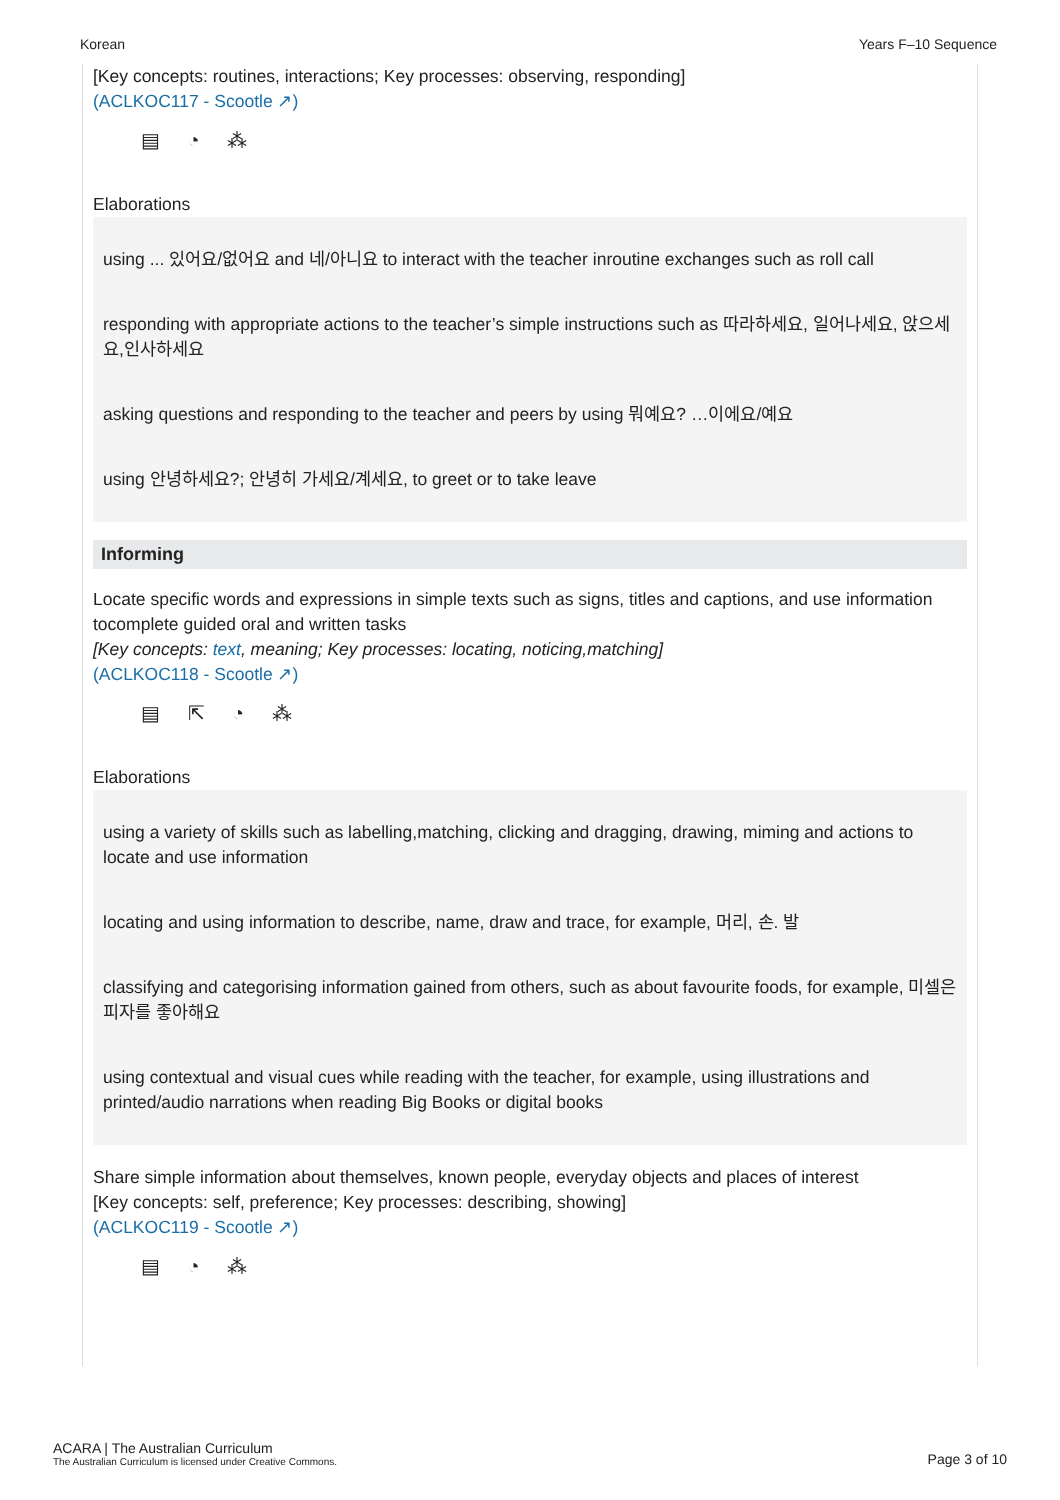Korean Years F–10 Sequence
[Key concepts: routines, interactions; Key processes: observing, responding]
(ACLKOC117 - Scootle ↗)
▤ ◔ ⁂
Elaborations
using ... 있어요/없어요 and 네/아니요 to interact with the teacher inroutine exchanges such as roll call
responding with appropriate actions to the teacher’s simple instructions such as 따라하세요, 일어나세요, 앉으세요,인사하세요
asking questions and responding to the teacher and peers by using 뭐예요? …이에요/예요
using 안녕하세요?; 안녕히 가세요/계세요, to greet or to take leave
Informing
Locate specific words and expressions in simple texts such as signs, titles and captions, and use information tocomplete guided oral and written tasks
[Key concepts: text, meaning; Key processes: locating, noticing,matching]
(ACLKOC118 - Scootle ↗)
▤ ⇱ ◔ ⁂
Elaborations
using a variety of skills such as labelling,matching, clicking and dragging, drawing, miming and actions to locate and use information
locating and using information to describe, name, draw and trace, for example, 머리, 손. 발
classifying and categorising information gained from others, such as about favourite foods, for example, 미셀은 피자를 좋아해요
using contextual and visual cues while reading with the teacher, for example, using illustrations and printed/audio narrations when reading Big Books or digital books
Share simple information about themselves, known people, everyday objects and places of interest
[Key concepts: self, preference; Key processes: describing, showing]
(ACLKOC119 - Scootle ↗)
▤ ◔ ⁂
ACARA | The Australian Curriculum
The Australian Curriculum is licensed under Creative Commons.
Page 3 of 10